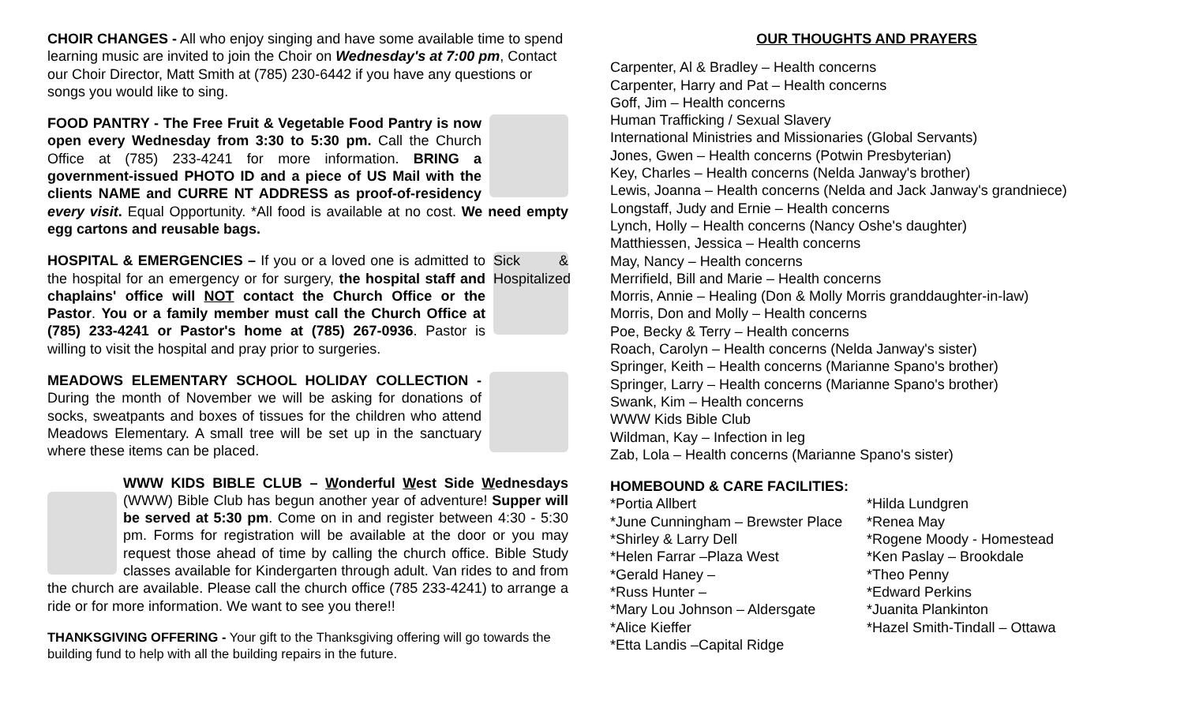CHOIR CHANGES - All who enjoy singing and have some available time to spend learning music are invited to join the Choir on Wednesday's at 7:00 pm, Contact our Choir Director, Matt Smith at (785) 230-6442 if you have any questions or songs you would like to sing.
FOOD PANTRY - The Free Fruit & Vegetable Food Pantry is now open every Wednesday from 3:30 to 5:30 pm. Call the Church Office at (785) 233-4241 for more information. BRING a government-issued PHOTO ID and a piece of US Mail with the clients NAME and CURRE NT ADDRESS as proof-of-residency every visit. Equal Opportunity. *All food is available at no cost. We need empty egg cartons and reusable bags.
Sick & Hospitalized HOSPITAL & EMERGENCIES – If you or a loved one is admitted to the hospital for an emergency or for surgery, the hospital staff and chaplains' office will NOT contact the Church Office or the Pastor. You or a family member must call the Church Office at (785) 233-4241 or Pastor's home at (785) 267-0936. Pastor is willing to visit the hospital and pray prior to surgeries.
MEADOWS ELEMENTARY SCHOOL HOLIDAY COLLECTION - During the month of November we will be asking for donations of socks, sweatpants and boxes of tissues for the children who attend Meadows Elementary. A small tree will be set up in the sanctuary where these items can be placed.
WWW KIDS BIBLE CLUB – Wonderful West Side Wednesdays (WWW) Bible Club has begun another year of adventure! Supper will be served at 5:30 pm. Come on in and register between 4:30 - 5:30 pm. Forms for registration will be available at the door or you may request those ahead of time by calling the church office. Bible Study classes available for Kindergarten through adult. Van rides to and from the church are available. Please call the church office (785 233-4241) to arrange a ride or for more information. We want to see you there!!
THANKSGIVING OFFERING - Your gift to the Thanksgiving offering will go towards the building fund to help with all the building repairs in the future.
OUR THOUGHTS AND PRAYERS
Carpenter, Al & Bradley – Health concerns
Carpenter, Harry and Pat – Health concerns
Goff, Jim – Health concerns
Human Trafficking / Sexual Slavery
International Ministries and Missionaries (Global Servants)
Jones, Gwen – Health concerns (Potwin Presbyterian)
Key, Charles – Health concerns (Nelda Janway's brother)
Lewis, Joanna – Health concerns (Nelda and Jack Janway's grandniece)
Longstaff, Judy and Ernie – Health concerns
Lynch, Holly – Health concerns (Nancy Oshe's daughter)
Matthiessen, Jessica – Health concerns
May, Nancy – Health concerns
Merrifield, Bill and Marie – Health concerns
Morris, Annie – Healing (Don & Molly Morris granddaughter-in-law)
Morris, Don and Molly – Health concerns
Poe, Becky & Terry – Health concerns
Roach, Carolyn – Health concerns (Nelda Janway's sister)
Springer, Keith – Health concerns (Marianne Spano's brother)
Springer, Larry – Health concerns (Marianne Spano's brother)
Swank, Kim – Health concerns
WWW Kids Bible Club
Wildman, Kay – Infection in leg
Zab, Lola – Health concerns (Marianne Spano's sister)
HOMEBOUND & CARE FACILITIES:
*Portia Allbert
*June Cunningham – Brewster Place
*Shirley & Larry Dell
*Helen Farrar –Plaza West
*Gerald Haney –
*Russ Hunter –
*Mary Lou Johnson – Aldersgate
*Alice Kieffer
*Etta Landis –Capital Ridge
*Hilda Lundgren
*Renea May
*Rogene Moody - Homestead
*Ken Paslay – Brookdale
*Theo Penny
*Edward Perkins
*Juanita Plankinton
*Hazel Smith-Tindall – Ottawa